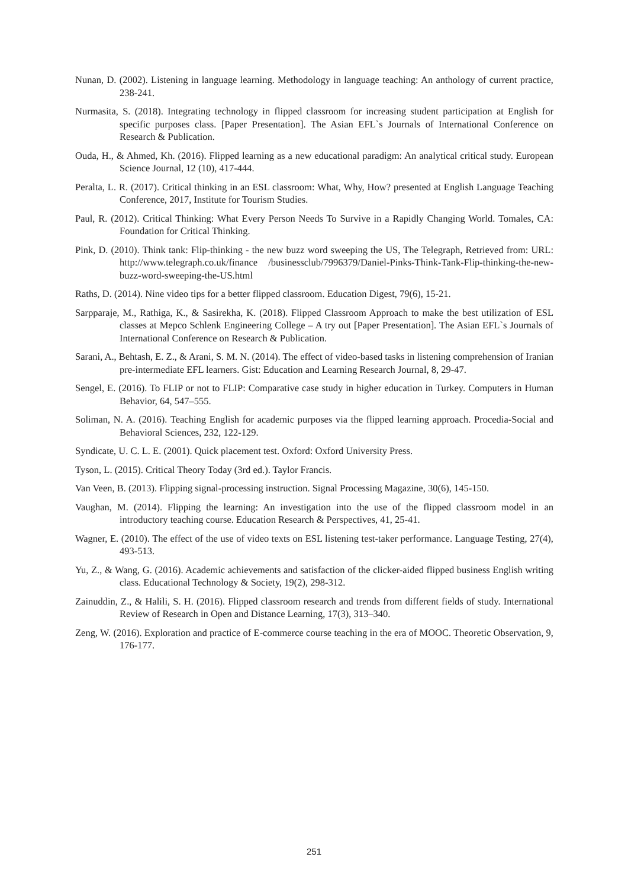Nunan, D. (2002). Listening in language learning. Methodology in language teaching: An anthology of current practice, 238-241.
Nurmasita, S. (2018). Integrating technology in flipped classroom for increasing student participation at English for specific purposes class. [Paper Presentation]. The Asian EFL`s Journals of International Conference on Research & Publication.
Ouda, H., & Ahmed, Kh. (2016). Flipped learning as a new educational paradigm: An analytical critical study. European Science Journal, 12 (10), 417-444.
Peralta, L. R. (2017). Critical thinking in an ESL classroom: What, Why, How? presented at English Language Teaching Conference, 2017, Institute for Tourism Studies.
Paul, R. (2012). Critical Thinking: What Every Person Needs To Survive in a Rapidly Changing World. Tomales, CA: Foundation for Critical Thinking.
Pink, D. (2010). Think tank: Flip-thinking - the new buzz word sweeping the US, The Telegraph, Retrieved from: URL: http://www.telegraph.co.uk/finance /businessclub/7996379/Daniel-Pinks-Think-Tank-Flip-thinking-the-new-buzz-word-sweeping-the-US.html
Raths, D. (2014). Nine video tips for a better flipped classroom. Education Digest, 79(6), 15-21.
Sarpparaje, M., Rathiga, K., & Sasirekha, K. (2018). Flipped Classroom Approach to make the best utilization of ESL classes at Mepco Schlenk Engineering College – A try out [Paper Presentation]. The Asian EFL`s Journals of International Conference on Research & Publication.
Sarani, A., Behtash, E. Z., & Arani, S. M. N. (2014). The effect of video-based tasks in listening comprehension of Iranian pre-intermediate EFL learners. Gist: Education and Learning Research Journal, 8, 29-47.
Sengel, E. (2016). To FLIP or not to FLIP: Comparative case study in higher education in Turkey. Computers in Human Behavior, 64, 547–555.
Soliman, N. A. (2016). Teaching English for academic purposes via the flipped learning approach. Procedia-Social and Behavioral Sciences, 232, 122-129.
Syndicate, U. C. L. E. (2001). Quick placement test. Oxford: Oxford University Press.
Tyson, L. (2015). Critical Theory Today (3rd ed.). Taylor Francis.
Van Veen, B. (2013). Flipping signal-processing instruction. Signal Processing Magazine, 30(6), 145-150.
Vaughan, M. (2014). Flipping the learning: An investigation into the use of the flipped classroom model in an introductory teaching course. Education Research & Perspectives, 41, 25-41.
Wagner, E. (2010). The effect of the use of video texts on ESL listening test-taker performance. Language Testing, 27(4), 493-513.
Yu, Z., & Wang, G. (2016). Academic achievements and satisfaction of the clicker-aided flipped business English writing class. Educational Technology & Society, 19(2), 298-312.
Zainuddin, Z., & Halili, S. H. (2016). Flipped classroom research and trends from different fields of study. International Review of Research in Open and Distance Learning, 17(3), 313–340.
Zeng, W. (2016). Exploration and practice of E-commerce course teaching in the era of MOOC. Theoretic Observation, 9, 176-177.
251